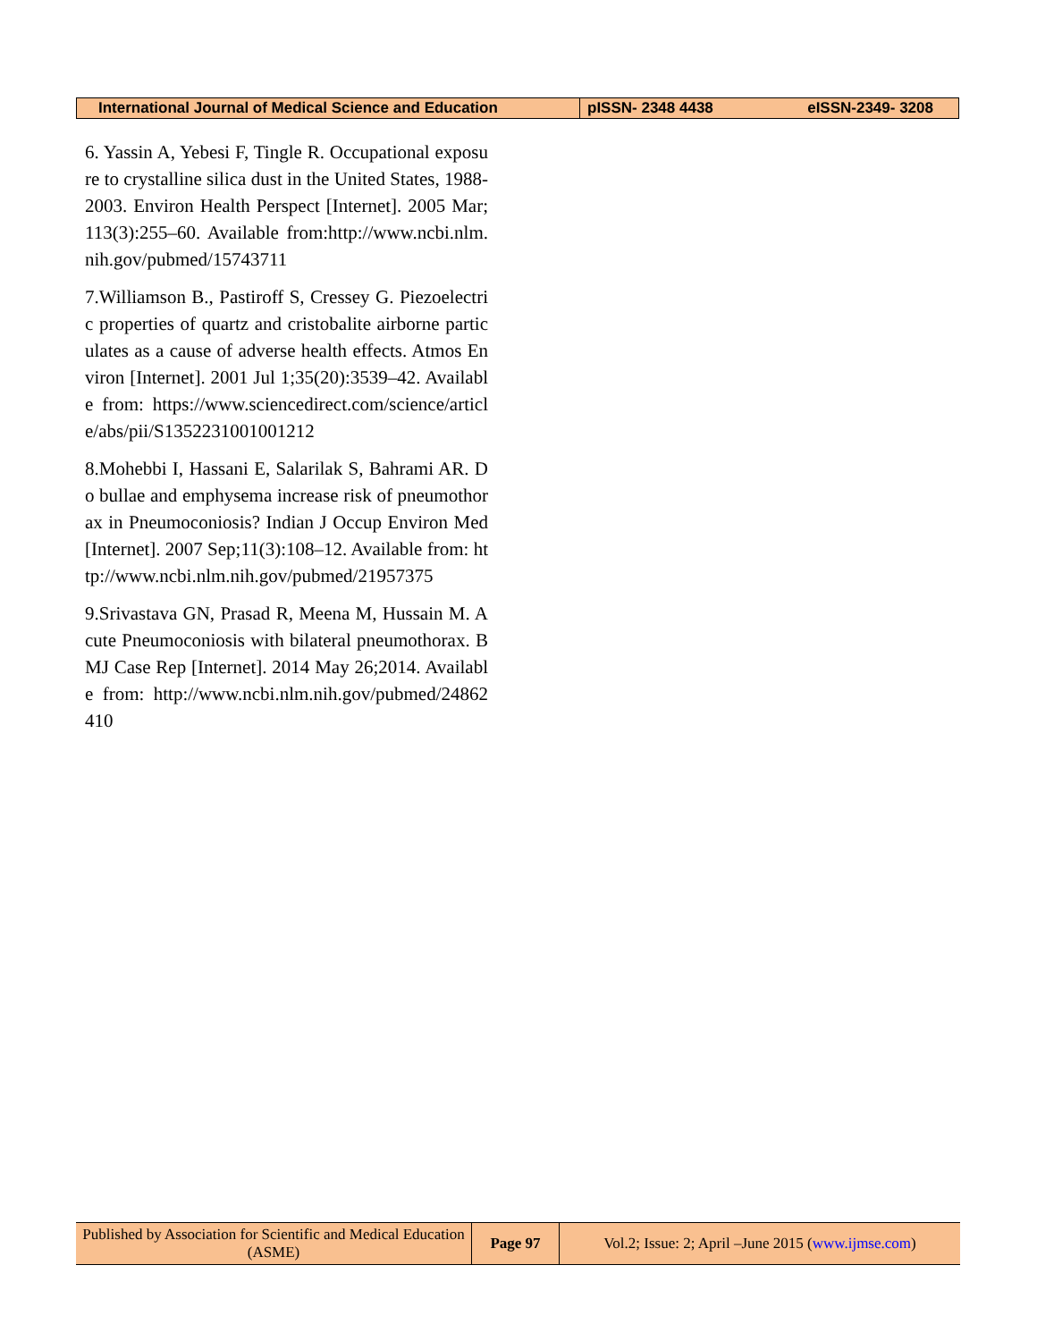| International Journal of Medical Science and Education | pISSN- 2348 4438 | eISSN-2349- 3208 |
6. Yassin A, Yebesi F, Tingle R. Occupational exposure to crystalline silica dust in the United States, 1988-2003. Environ Health Perspect [Internet]. 2005 Mar;113(3):255–60. Available from:http://www.ncbi.nlm.nih.gov/pubmed/15743711
7.Williamson B., Pastiroff S, Cressey G. Piezoelectric properties of quartz and cristobalite airborne particulates as a cause of adverse health effects. Atmos Environ [Internet]. 2001 Jul 1;35(20):3539–42. Available from: https://www.sciencedirect.com/science/article/abs/pii/S1352231001001212
8.Mohebbi I, Hassani E, Salarilak S, Bahrami AR. Do bullae and emphysema increase risk of pneumothorax in Pneumoconiosis? Indian J Occup Environ Med [Internet]. 2007 Sep;11(3):108–12. Available from: http://www.ncbi.nlm.nih.gov/pubmed/21957375
9.Srivastava GN, Prasad R, Meena M, Hussain M. Acute Pneumoconiosis with bilateral pneumothorax. BMJ Case Rep [Internet]. 2014 May 26;2014. Available from: http://www.ncbi.nlm.nih.gov/pubmed/24862410
| Published by Association for Scientific and Medical Education (ASME) | Page 97 | Vol.2; Issue: 2; April –June 2015 ( www.ijmse.com ) |